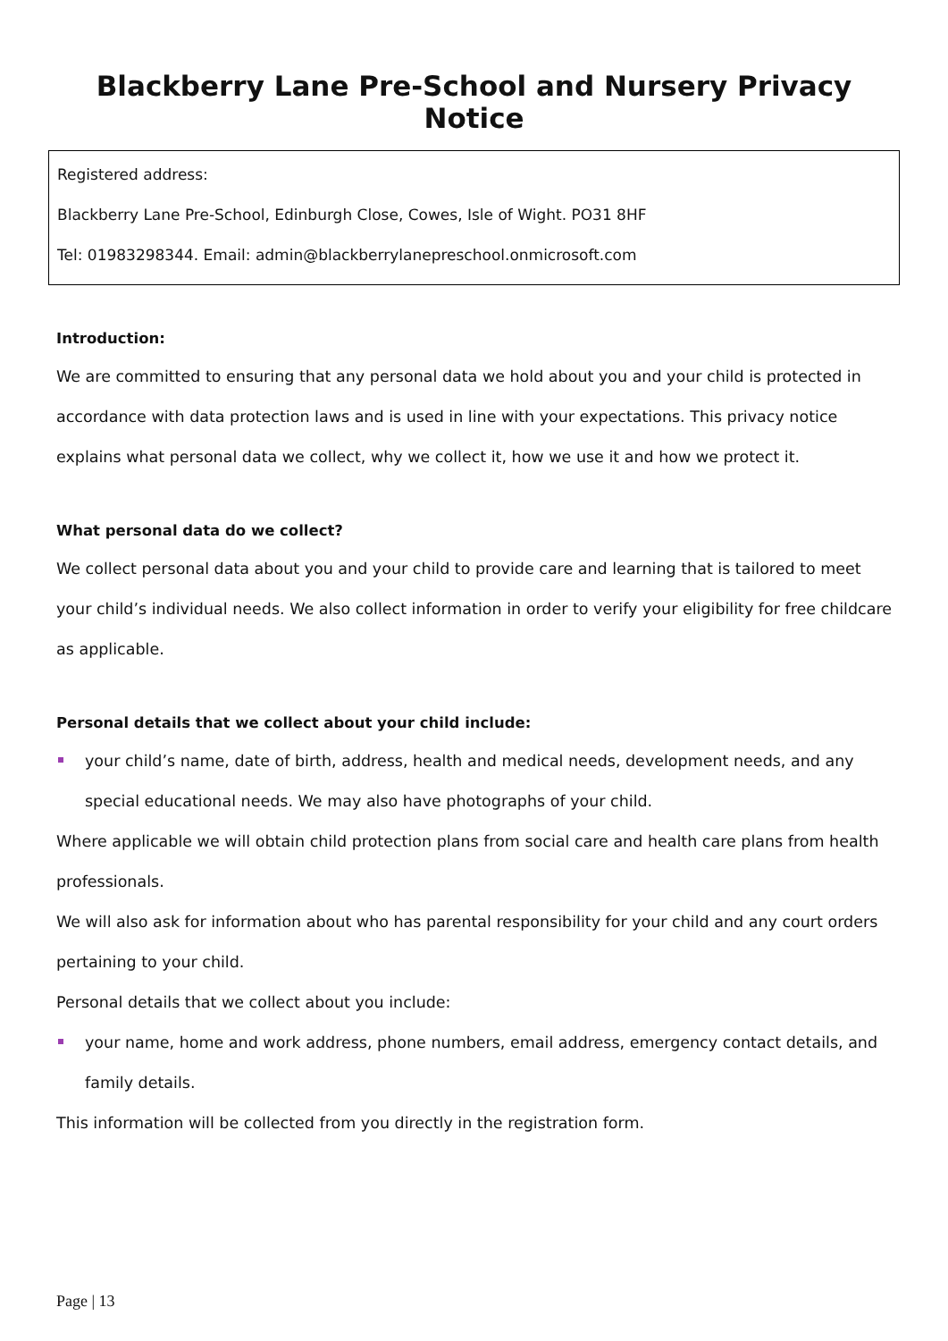Blackberry Lane Pre-School and Nursery Privacy Notice
Registered address:
Blackberry Lane Pre-School, Edinburgh Close, Cowes, Isle of Wight. PO31 8HF
Tel: 01983298344. Email: admin@blackberrylanepreschool.onmicrosoft.com
Introduction:
We are committed to ensuring that any personal data we hold about you and your child is protected in accordance with data protection laws and is used in line with your expectations. This privacy notice explains what personal data we collect, why we collect it, how we use it and how we protect it.
What personal data do we collect?
We collect personal data about you and your child to provide care and learning that is tailored to meet your child’s individual needs. We also collect information in order to verify your eligibility for free childcare as applicable.
Personal details that we collect about your child include:
your child’s name, date of birth, address, health and medical needs, development needs, and any special educational needs. We may also have photographs of your child.
Where applicable we will obtain child protection plans from social care and health care plans from health professionals.
We will also ask for information about who has parental responsibility for your child and any court orders pertaining to your child.
Personal details that we collect about you include:
your name, home and work address, phone numbers, email address, emergency contact details, and family details.
This information will be collected from you directly in the registration form.
Page | 13